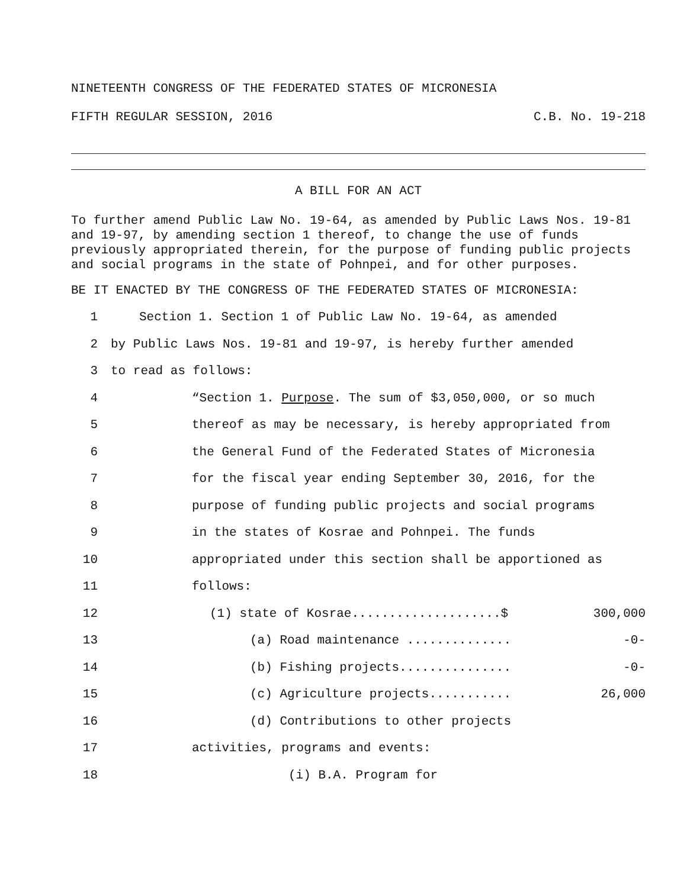NINETEENTH CONGRESS OF THE FEDERATED STATES OF MICRONESIA
FIFTH REGULAR SESSION, 2016 C.B. No. 19-218
A BILL FOR AN ACT
To further amend Public Law No. 19-64, as amended by Public Laws Nos. 19-81 and 19-97, by amending section 1 thereof, to change the use of funds previously appropriated therein, for the purpose of funding public projects and social programs in the state of Pohnpei, and for other purposes.
BE IT ENACTED BY THE CONGRESS OF THE FEDERATED STATES OF MICRONESIA:
1 Section 1. Section 1 of Public Law No. 19-64, as amended
2 by Public Laws Nos. 19-81 and 19-97, is hereby further amended
3 to read as follows:
4 “Section 1. Purpose. The sum of $3,050,000, or so much
5 thereof as may be necessary, is hereby appropriated from
6 the General Fund of the Federated States of Micronesia
7 for the fiscal year ending September 30, 2016, for the
8 purpose of funding public projects and social programs
9 in the states of Kosrae and Pohnpei. The funds
10 appropriated under this section shall be apportioned as
11 follows:
12 (1) state of Kosrae....................$ 300,000
13 (a) Road maintenance .............. -0-
14 (b) Fishing projects............... -0-
15 (c) Agriculture projects........... 26,000
16 (d) Contributions to other projects
17 activities, programs and events:
18 (i) B.A. Program for